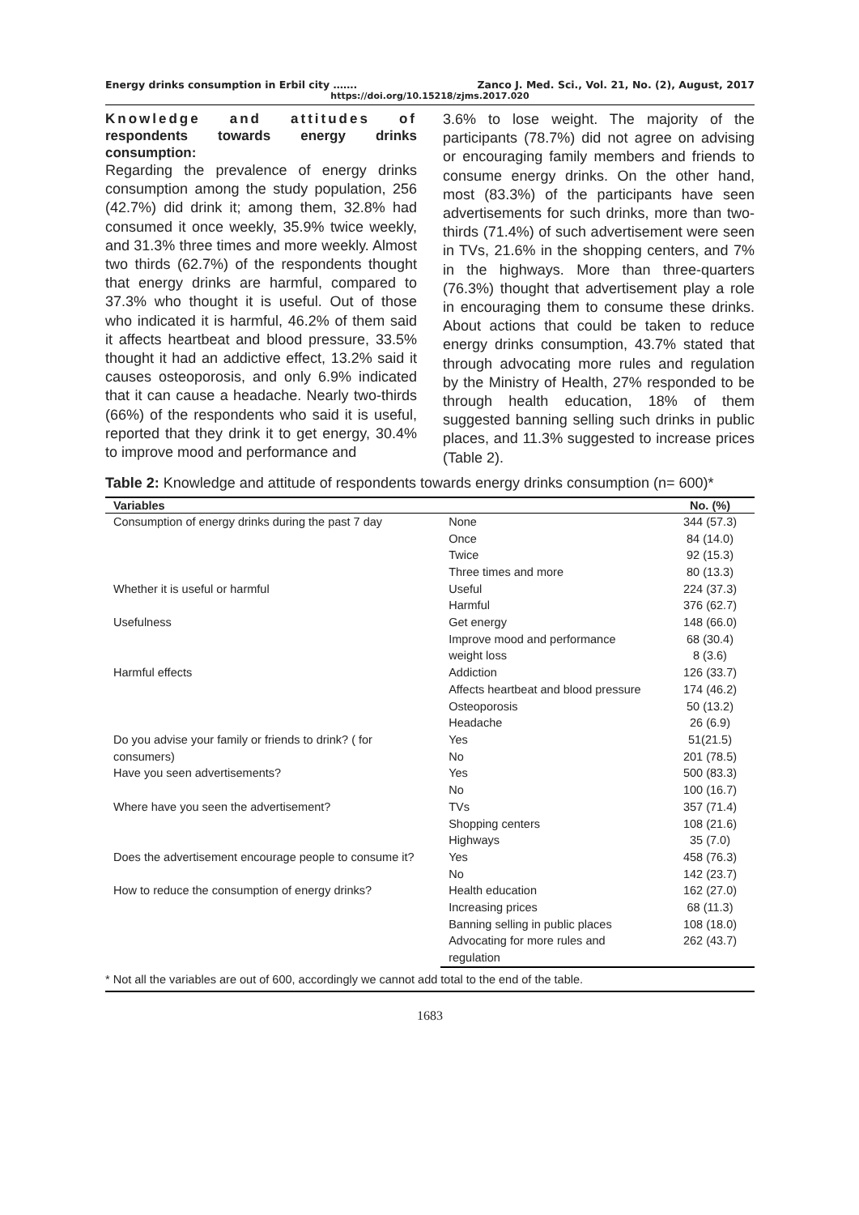Energy drinks consumption in Erbil city ……. Zanco J. Med. Sci., Vol. 21, No. (2), August, 2017
https://doi.org/10.15218/zjms.2017.020
Knowledge and attitudes of respondents towards energy drinks consumption:
Regarding the prevalence of energy drinks consumption among the study population, 256 (42.7%) did drink it; among them, 32.8% had consumed it once weekly, 35.9% twice weekly, and 31.3% three times and more weekly. Almost two thirds (62.7%) of the respondents thought that energy drinks are harmful, compared to 37.3% who thought it is useful. Out of those who indicated it is harmful, 46.2% of them said it affects heartbeat and blood pressure, 33.5% thought it had an addictive effect, 13.2% said it causes osteoporosis, and only 6.9% indicated that it can cause a headache. Nearly two-thirds (66%) of the respondents who said it is useful, reported that they drink it to get energy, 30.4% to improve mood and performance and
3.6% to lose weight. The majority of the participants (78.7%) did not agree on advising or encouraging family members and friends to consume energy drinks. On the other hand, most (83.3%) of the participants have seen advertisements for such drinks, more than two- thirds (71.4%) of such advertisement were seen in TVs, 21.6% in the shopping centers, and 7% in the highways. More than three-quarters (76.3%) thought that advertisement play a role in encouraging them to consume these drinks. About actions that could be taken to reduce energy drinks consumption, 43.7% stated that through advocating more rules and regulation by the Ministry of Health, 27% responded to be through health education, 18% of them suggested banning selling such drinks in public places, and 11.3% suggested to increase prices (Table 2).
Table 2: Knowledge and attitude of respondents towards energy drinks consumption (n= 600)*
| Variables | | No. (%) |
| --- | --- | --- |
| Consumption of energy drinks during the past 7 day | None | 344 (57.3) |
| | Once | 84 (14.0) |
| | Twice | 92 (15.3) |
| | Three times and more | 80 (13.3) |
| Whether it is useful or harmful | Useful | 224 (37.3) |
| | Harmful | 376 (62.7) |
| Usefulness | Get energy | 148 (66.0) |
| | Improve mood and performance | 68 (30.4) |
| | weight loss | 8 (3.6) |
| Harmful effects | Addiction | 126 (33.7) |
| | Affects heartbeat and blood pressure | 174 (46.2) |
| | Osteoporosis | 50 (13.2) |
| | Headache | 26 (6.9) |
| Do you advise your family or friends to drink? ( for consumers) | Yes | 51(21.5) |
| | No | 201 (78.5) |
| Have you seen advertisements? | Yes | 500 (83.3) |
| | No | 100 (16.7) |
| Where have you seen the advertisement? | TVs | 357 (71.4) |
| | Shopping centers | 108 (21.6) |
| | Highways | 35 (7.0) |
| Does the advertisement encourage people to consume it? | Yes | 458 (76.3) |
| | No | 142 (23.7) |
| How to reduce the consumption of energy drinks? | Health education | 162 (27.0) |
| | Increasing prices | 68 (11.3) |
| | Banning selling in public places | 108 (18.0) |
| | Advocating for more rules and regulation | 262 (43.7) |
* Not all the variables are out of 600, accordingly we cannot add total to the end of the table.
1683